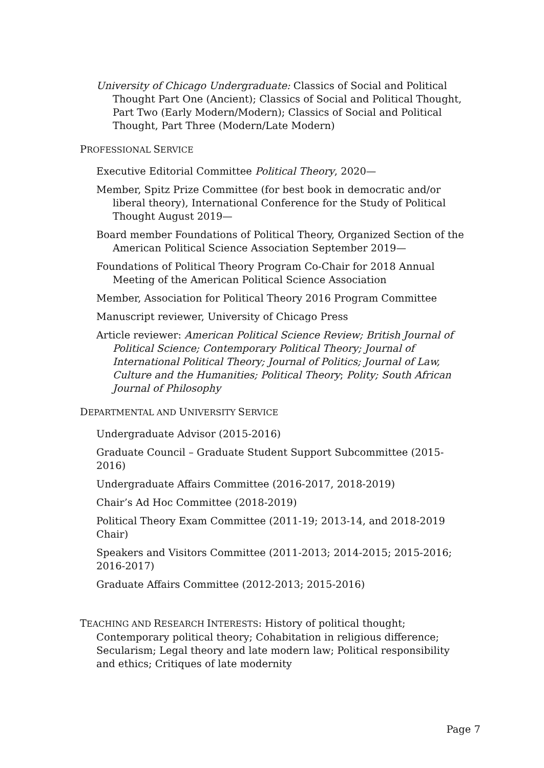University of Chicago Undergraduate: Classics of Social and Political Thought Part One (Ancient); Classics of Social and Political Thought, Part Two (Early Modern/Modern); Classics of Social and Political Thought, Part Three (Modern/Late Modern)
PROFESSIONAL SERVICE
Executive Editorial Committee Political Theory, 2020—
Member, Spitz Prize Committee (for best book in democratic and/or liberal theory), International Conference for the Study of Political Thought August 2019—
Board member Foundations of Political Theory, Organized Section of the American Political Science Association September 2019—
Foundations of Political Theory Program Co-Chair for 2018 Annual Meeting of the American Political Science Association
Member, Association for Political Theory 2016 Program Committee
Manuscript reviewer, University of Chicago Press
Article reviewer: American Political Science Review; British Journal of Political Science; Contemporary Political Theory; Journal of International Political Theory; Journal of Politics; Journal of Law, Culture and the Humanities; Political Theory; Polity; South African Journal of Philosophy
DEPARTMENTAL AND UNIVERSITY SERVICE
Undergraduate Advisor (2015-2016)
Graduate Council – Graduate Student Support Subcommittee (2015-2016)
Undergraduate Affairs Committee (2016-2017, 2018-2019)
Chair’s Ad Hoc Committee (2018-2019)
Political Theory Exam Committee (2011-19; 2013-14, and 2018-2019 Chair)
Speakers and Visitors Committee (2011-2013; 2014-2015; 2015-2016; 2016-2017)
Graduate Affairs Committee (2012-2013; 2015-2016)
TEACHING AND RESEARCH INTERESTS: History of political thought; Contemporary political theory; Cohabitation in religious difference; Secularism; Legal theory and late modern law; Political responsibility and ethics; Critiques of late modernity
Page 7